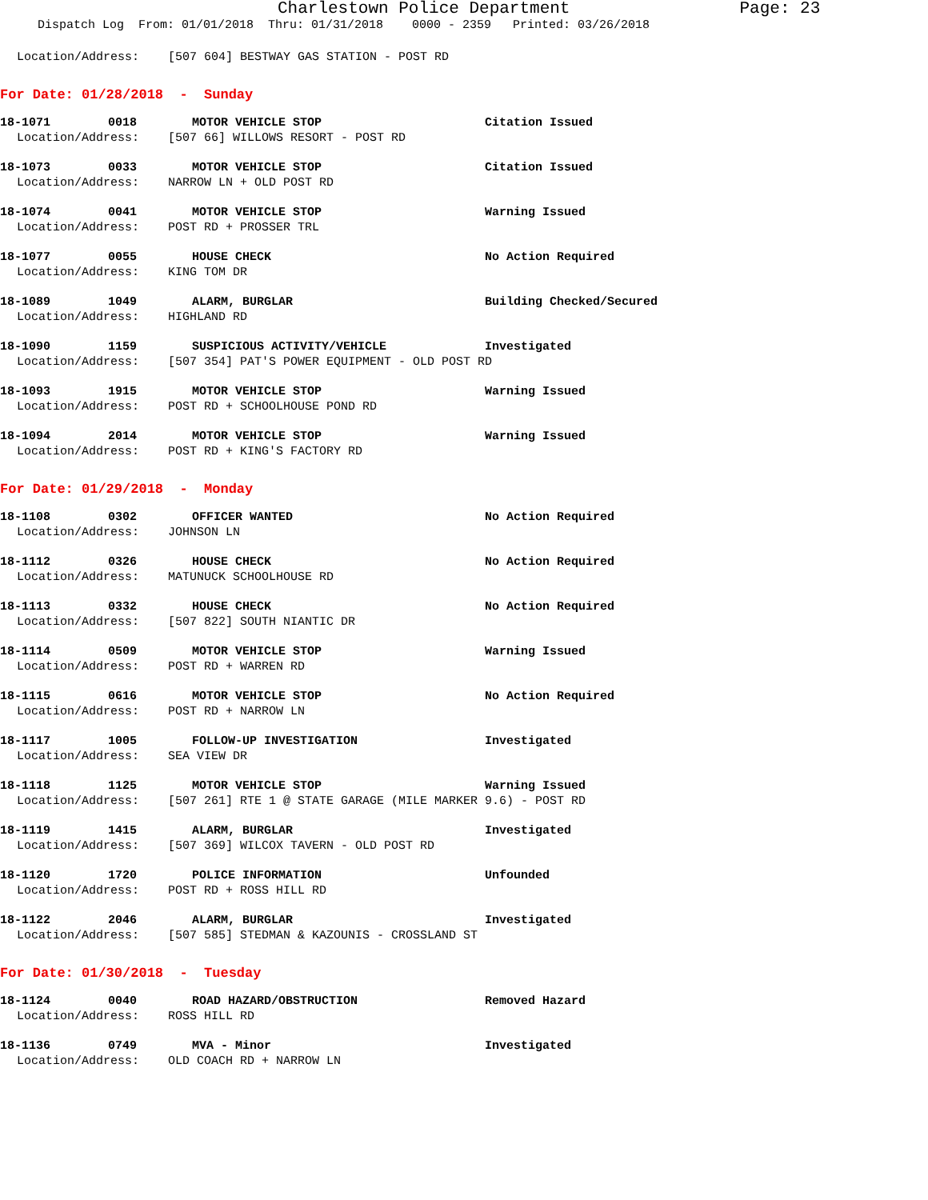Charlestown Police Department Page: 23
Dispatch Log From: 01/01/2018 Thru: 01/31/2018 0000 - 2359 Printed: 03/26/2018
Location/Address: [507 604] BESTWAY GAS STATION - POST RD
For Date: 01/28/2018 - Sunday
18-1071 0018 MOTOR VEHICLE STOP Citation Issued
Location/Address: [507 66] WILLOWS RESORT - POST RD
18-1073 0033 MOTOR VEHICLE STOP Citation Issued
Location/Address: NARROW LN + OLD POST RD
18-1074 0041 MOTOR VEHICLE STOP Warning Issued
Location/Address: POST RD + PROSSER TRL
18-1077 0055 HOUSE CHECK No Action Required
Location/Address: KING TOM DR
18-1089 1049 ALARM, BURGLAR Building Checked/Secured
Location/Address: HIGHLAND RD
18-1090 1159 SUSPICIOUS ACTIVITY/VEHICLE Investigated
Location/Address: [507 354] PAT'S POWER EQUIPMENT - OLD POST RD
18-1093 1915 MOTOR VEHICLE STOP Warning Issued
Location/Address: POST RD + SCHOOLHOUSE POND RD
18-1094 2014 MOTOR VEHICLE STOP Warning Issued
Location/Address: POST RD + KING'S FACTORY RD
For Date: 01/29/2018 - Monday
18-1108 0302 OFFICER WANTED No Action Required
Location/Address: JOHNSON LN
18-1112 0326 HOUSE CHECK No Action Required
Location/Address: MATUNUCK SCHOOLHOUSE RD
18-1113 0332 HOUSE CHECK No Action Required
Location/Address: [507 822] SOUTH NIANTIC DR
18-1114 0509 MOTOR VEHICLE STOP Warning Issued
Location/Address: POST RD + WARREN RD
18-1115 0616 MOTOR VEHICLE STOP No Action Required
Location/Address: POST RD + NARROW LN
18-1117 1005 FOLLOW-UP INVESTIGATION Investigated
Location/Address: SEA VIEW DR
18-1118 1125 MOTOR VEHICLE STOP Warning Issued
Location/Address: [507 261] RTE 1 @ STATE GARAGE (MILE MARKER 9.6) - POST RD
18-1119 1415 ALARM, BURGLAR Investigated
Location/Address: [507 369] WILCOX TAVERN - OLD POST RD
18-1120 1720 POLICE INFORMATION Unfounded
Location/Address: POST RD + ROSS HILL RD
18-1122 2046 ALARM, BURGLAR Investigated
Location/Address: [507 585] STEDMAN & KAZOUNIS - CROSSLAND ST
For Date: 01/30/2018 - Tuesday
18-1124 0040 ROAD HAZARD/OBSTRUCTION Removed Hazard
Location/Address: ROSS HILL RD
18-1136 0749 MVA - Minor Investigated
Location/Address: OLD COACH RD + NARROW LN